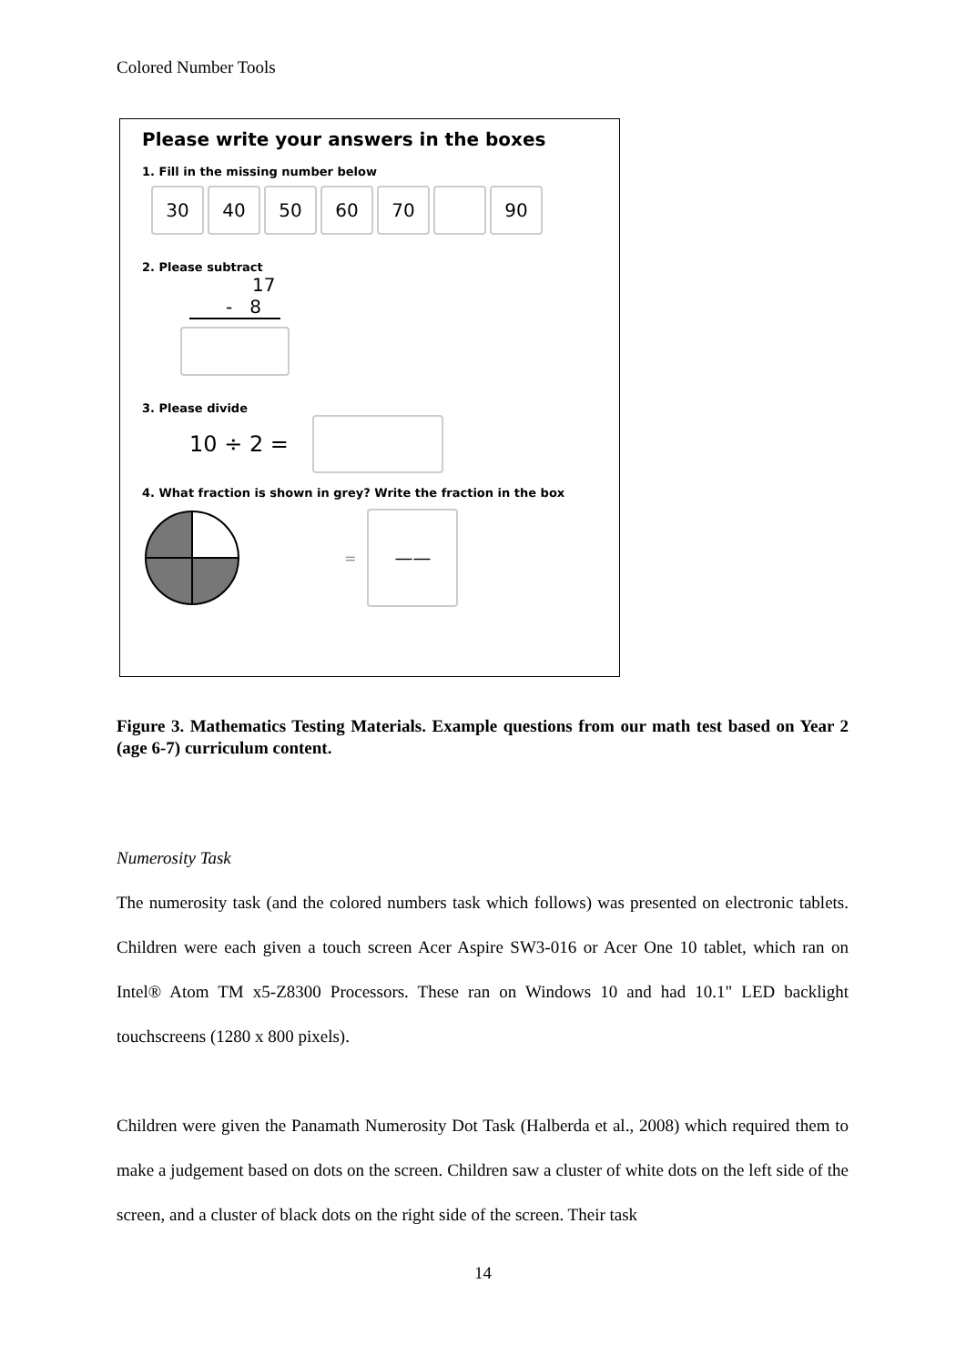Colored Number Tools
Please write your answers in the boxes
1. Fill in the missing number below
30 40 50 60 70 90
2. Please subtract
17
- 8
3. Please divide
10 ÷ 2 =
4. What fraction is shown in grey? Write the fraction in the box
=
——
Figure 3. Mathematics Testing Materials. Example questions from our math test based on Year 2 (age 6-7) curriculum content.
Numerosity Task
The numerosity task (and the colored numbers task which follows) was presented on electronic tablets. Children were each given a touch screen Acer Aspire SW3-016 or Acer One 10 tablet, which ran on Intel® Atom TM x5-Z8300 Processors. These ran on Windows 10 and had 10.1" LED backlight touchscreens (1280 x 800 pixels).
Children were given the Panamath Numerosity Dot Task (Halberda et al., 2008) which required them to make a judgement based on dots on the screen. Children saw a cluster of white dots on the left side of the screen, and a cluster of black dots on the right side of the screen. Their task
14